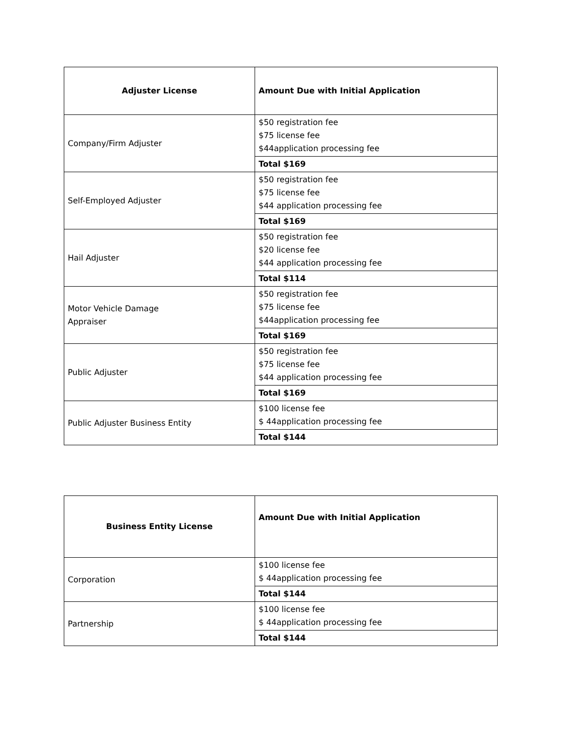| Adjuster License | Amount Due with Initial Application |
| --- | --- |
| Company/Firm Adjuster | $50 registration fee $75 license fee $44application processing fee |
| | Total $169 |
| Self-Employed Adjuster | $50 registration fee $75 license fee $44 application processing fee |
| | Total $169 |
| Hail Adjuster | $50 registration fee $20 license fee $44 application processing fee |
| | Total $114 |
| Motor Vehicle Damage Appraiser | $50 registration fee $75 license fee $44application processing fee |
| | Total $169 |
| Public Adjuster | $50 registration fee $75 license fee $44 application processing fee |
| | Total $169 |
| Public Adjuster Business Entity | $100 license fee $ 44application processing fee |
| | Total $144 |
| Business Entity License | Amount Due with Initial Application |
| --- | --- |
| Corporation | $100 license fee $ 44application processing fee |
| | Total $144 |
| Partnership | $100 license fee $ 44application processing fee |
| | Total $144 |